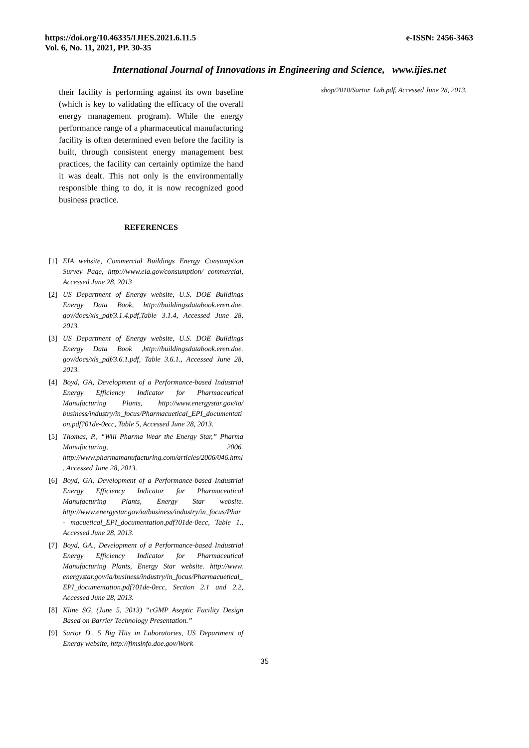https://doi.org/10.46335/IJIES.2021.6.11.5
Vol. 6, No. 11, 2021, PP. 30-35
e-ISSN: 2456-3463
International Journal of Innovations in Engineering and Science, www.ijies.net
their facility is performing against its own baseline (which is key to validating the efficacy of the overall energy management program). While the energy performance range of a pharmaceutical manufacturing facility is often determined even before the facility is built, through consistent energy management best practices, the facility can certainly optimize the hand it was dealt. This not only is the environmentally responsible thing to do, it is now recognized good business practice.
REFERENCES
[1] EIA website, Commercial Buildings Energy Consumption Survey Page, http://www.eia.gov/consumption/ commercial, Accessed June 28, 2013
[2] US Department of Energy website, U.S. DOE Buildings Energy Data Book, http://buildingsdatabook.eren.doe. gov/docs/xls_pdf/3.1.4.pdf,Table 3.1.4, Accessed June 28, 2013.
[3] US Department of Energy website, U.S. DOE Buildings Energy Data Book ,http://buildingsdatabook.eren.doe. gov/docs/xls_pdf/3.6.1.pdf, Table 3.6.1., Accessed June 28, 2013.
[4] Boyd, GA, Development of a Performance-based Industrial Energy Efficiency Indicator for Pharmaceutical Manufacturing Plants, http://www.energystar.gov/ia/ business/industry/in_focus/Pharmacuetical_EPI_documentation.pdf?01de-0ecc, Table 5, Accessed June 28, 2013.
[5] Thomas, P., “Will Pharma Wear the Energy Star,” Pharma Manufacturing, 2006. http://www.pharmamanufacturing.com/articles/2006/046.html, Accessed June 28, 2013.
[6] Boyd, GA, Development of a Performance-based Industrial Energy Efficiency Indicator for Pharmaceutical Manufacturing Plants, Energy Star website. http://www.energystar.gov/ia/business/industry/in_focus/Phar- macuetical_EPI_documentation.pdf?01de-0ecc, Table 1., Accessed June 28, 2013.
[7] Boyd, GA., Development of a Performance-based Industrial Energy Efficiency Indicator for Pharmaceutical Manufacturing Plants, Energy Star website. http://www. energystar.gov/ia/business/industry/in_focus/Pharmacuetical_EPI_documentation.pdf?01de-0ecc, Section 2.1 and 2.2, Accessed June 28, 2013.
[8] Kline SG, (June 5, 2013) “cGMP Aseptic Facility Design Based on Barrier Technology Presentation.”
[9] Sartor D., 5 Big Hits in Laboratories, US Department of Energy website, http://fimsinfo.doe.gov/Work-
shop/2010/Sartor_Lab.pdf, Accessed June 28, 2013.
35